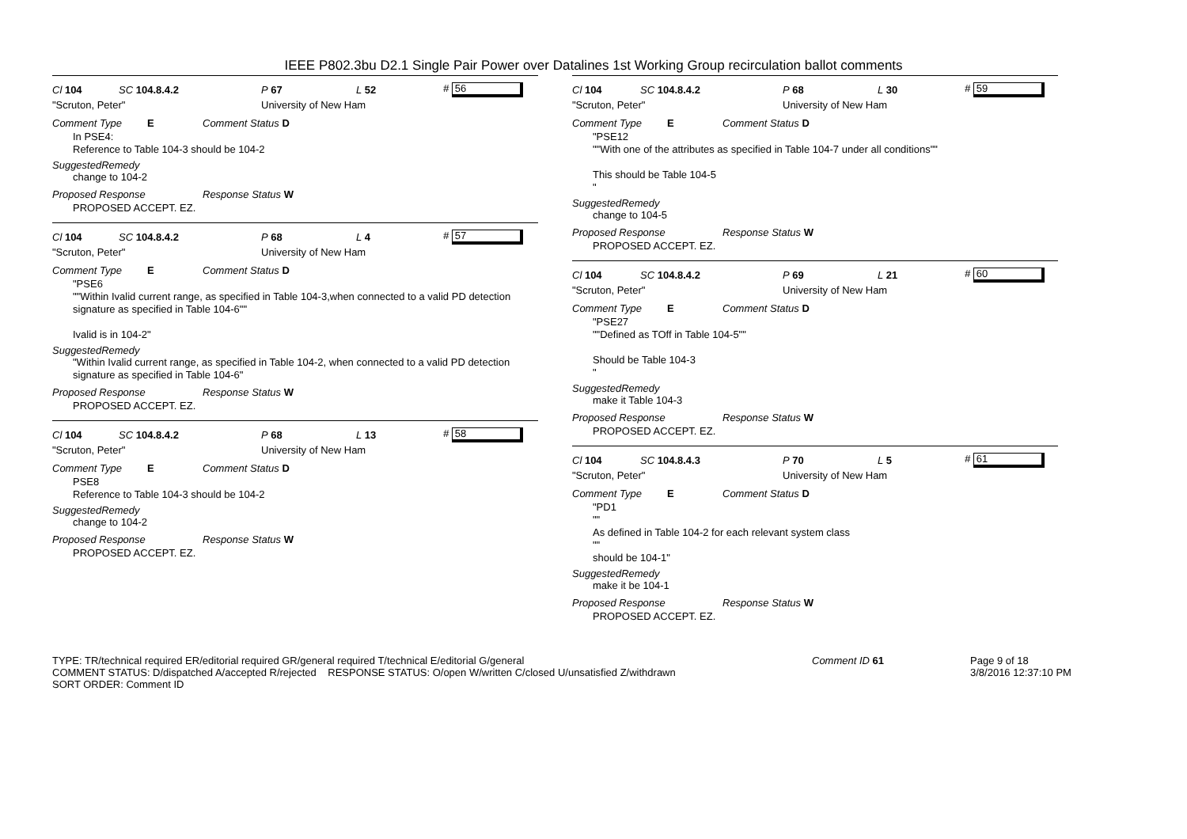IEEE P802.3bu D2.1 Single Pair Power over Datalines 1st Working Group recirculation ballot comments
Cl 104 SC 104.8.4.2 P 67 L 52 # 56
"Scruton, Peter" University of New Ham
Comment Type E Comment Status D
In PSE4:
Reference to Table 104-3 should be 104-2
SuggestedRemedy
change to 104-2
Proposed Response Response Status W
PROPOSED ACCEPT. EZ.
Cl 104 SC 104.8.4.2 P 68 L 4 # 57
"Scruton, Peter" University of New Ham
Comment Type E Comment Status D
"PSE6
""Within Ivalid current range, as specified in Table 104-3,when connected to a valid PD detection signature as specified in Table 104-6""
Ivalid is in 104-2"
SuggestedRemedy
"Within Ivalid current range, as specified in Table 104-2, when connected to a valid PD detection signature as specified in Table 104-6"
Proposed Response Response Status W
PROPOSED ACCEPT. EZ.
Cl 104 SC 104.8.4.2 P 68 L 13 # 58
"Scruton, Peter" University of New Ham
Comment Type E Comment Status D
PSE8
Reference to Table 104-3 should be 104-2
SuggestedRemedy
change to 104-2
Proposed Response Response Status W
PROPOSED ACCEPT. EZ.
Cl 104 SC 104.8.4.2 P 68 L 30 # 59
"Scruton, Peter" University of New Ham
Comment Type E Comment Status D
"PSE12
""With one of the attributes as specified in Table 104-7 under all conditions""
This should be Table 104-5
"
SuggestedRemedy
change to 104-5
Proposed Response Response Status W
PROPOSED ACCEPT. EZ.
Cl 104 SC 104.8.4.2 P 69 L 21 # 60
"Scruton, Peter" University of New Ham
Comment Type E Comment Status D
"PSE27
""Defined as TOff in Table 104-5""
Should be Table 104-3
"
SuggestedRemedy
make it Table 104-3
Proposed Response Response Status W
PROPOSED ACCEPT. EZ.
Cl 104 SC 104.8.4.3 P 70 L 5 # 61
"Scruton, Peter" University of New Ham
Comment Type E Comment Status D
"PD1
""
As defined in Table 104-2 for each relevant system class
""
should be 104-1"
SuggestedRemedy
make it be 104-1
Proposed Response Response Status W
PROPOSED ACCEPT. EZ.
TYPE: TR/technical required ER/editorial required GR/general required T/technical E/editorial G/general
COMMENT STATUS: D/dispatched A/accepted R/rejected RESPONSE STATUS: O/open W/written C/closed U/unsatisfied Z/withdrawn
SORT ORDER: Comment ID
Comment ID 61 Page 9 of 18
3/8/2016 12:37:10 PM